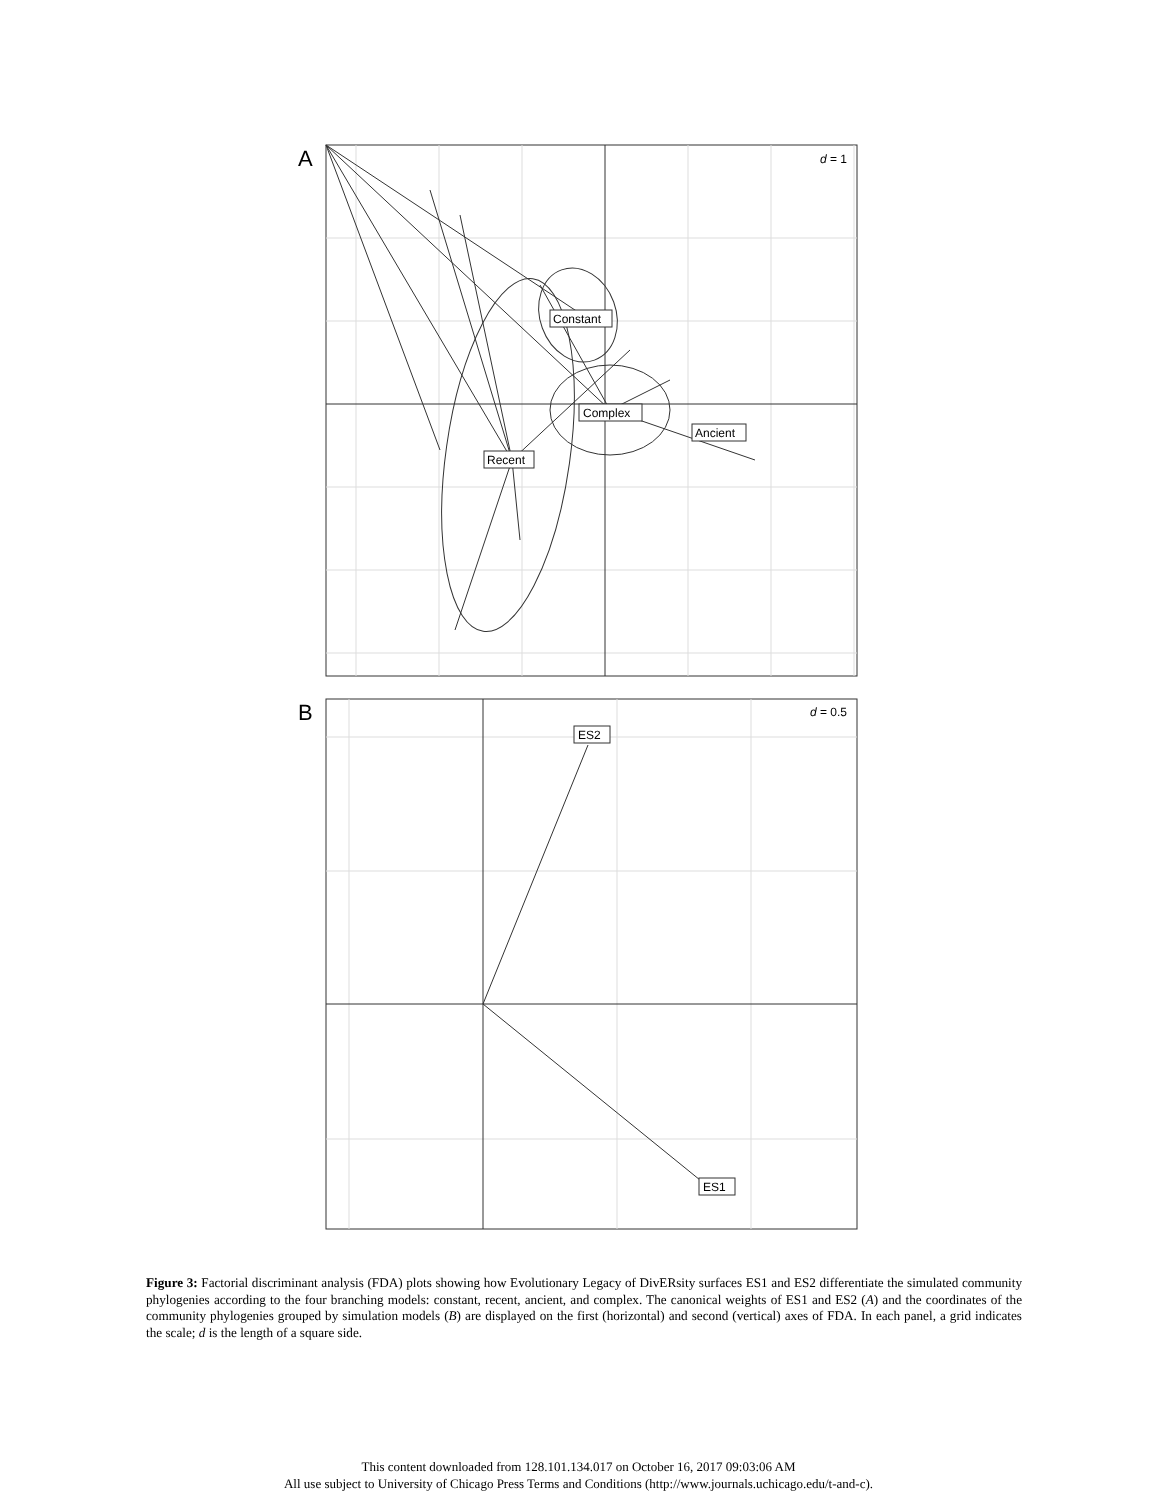A
Constant
Complex
Ancient
Recent
d = 1
B
ES2
ES1
d = 0.5
Figure 3: Factorial discriminant analysis (FDA) plots showing how Evolutionary Legacy of DivERsity surfaces ES1 and ES2 differentiate the simulated community phylogenies according to the four branching models: constant, recent, ancient, and complex. The canonical weights of ES1 and ES2 (A) and the coordinates of the community phylogenies grouped by simulation models (B) are displayed on the first (horizontal) and second (vertical) axes of FDA. In each panel, a grid indicates the scale; d is the length of a square side.
This content downloaded from 128.101.134.017 on October 16, 2017 09:03:06 AM
All use subject to University of Chicago Press Terms and Conditions (http://www.journals.uchicago.edu/t-and-c).